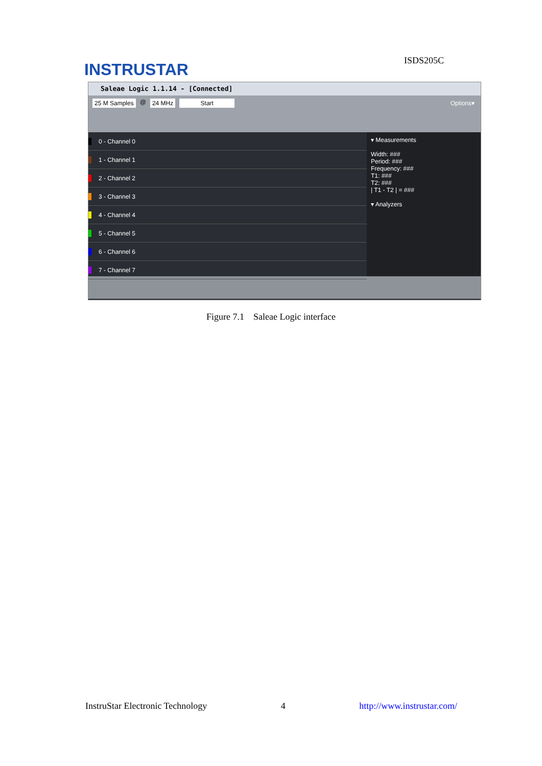INSTRUSTAR
ISDS205C
Saleae Logic 1.1.14 - [Connected]
25 M Samples @ 24 MHz Start Options▾
0 - Channel 0
1 - Channel 1
2 - Channel 2
3 - Channel 3
4 - Channel 4
5 - Channel 5
6 - Channel 6
7 - Channel 7
▾ Measurements
Width: ###
Period: ###
Frequency: ###
T1: ###
T2: ###
| T1 - T2 | = ###
▾ Analyzers
Figure 7.1 Saleae Logic interface
InstruStar Electronic Technology 4 http://www.instrustar.com/